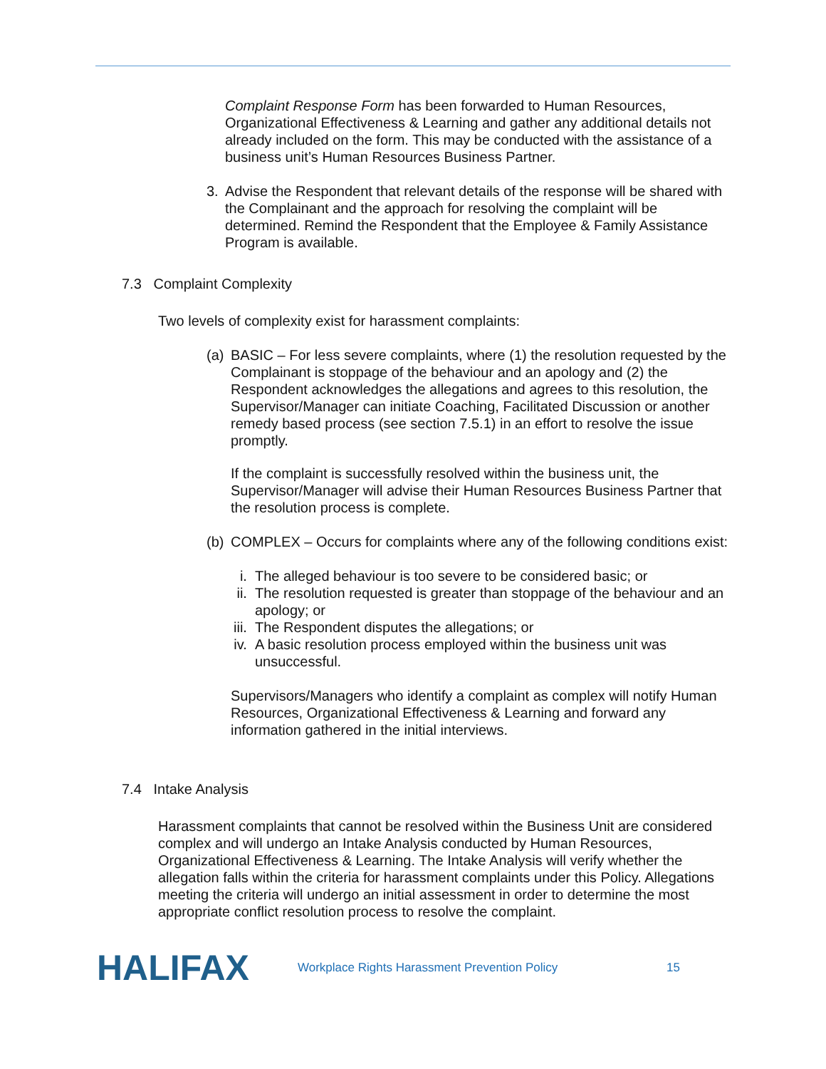Complaint Response Form has been forwarded to Human Resources, Organizational Effectiveness & Learning and gather any additional details not already included on the form. This may be conducted with the assistance of a business unit’s Human Resources Business Partner.
3. Advise the Respondent that relevant details of the response will be shared with the Complainant and the approach for resolving the complaint will be determined. Remind the Respondent that the Employee & Family Assistance Program is available.
7.3 Complaint Complexity
Two levels of complexity exist for harassment complaints:
(a)
BASIC – For less severe complaints, where (1) the resolution requested by the Complainant is stoppage of the behaviour and an apology and (2) the Respondent acknowledges the allegations and agrees to this resolution, the Supervisor/Manager can initiate Coaching, Facilitated Discussion or another remedy based process (see section 7.5.1) in an effort to resolve the issue promptly.
If the complaint is successfully resolved within the business unit, the Supervisor/Manager will advise their Human Resources Business Partner that the resolution process is complete.
(b)
COMPLEX – Occurs for complaints where any of the following conditions exist:
i. The alleged behaviour is too severe to be considered basic; or
ii. The resolution requested is greater than stoppage of the behaviour and an apology; or
iii.
The Respondent disputes the allegations; or
iv. A basic resolution process employed within the business unit was unsuccessful.
Supervisors/Managers who identify a complaint as complex will notify Human Resources, Organizational Effectiveness & Learning and forward any information gathered in the initial interviews.
7.4 Intake Analysis
Harassment complaints that cannot be resolved within the Business Unit are considered complex and will undergo an Intake Analysis conducted by Human Resources, Organizational Effectiveness & Learning. The Intake Analysis will verify whether the allegation falls within the criteria for harassment complaints under this Policy. Allegations meeting the criteria will undergo an initial assessment in order to determine the most appropriate conflict resolution process to resolve the complaint.
HALIFAX Workplace Rights Harassment Prevention Policy 15